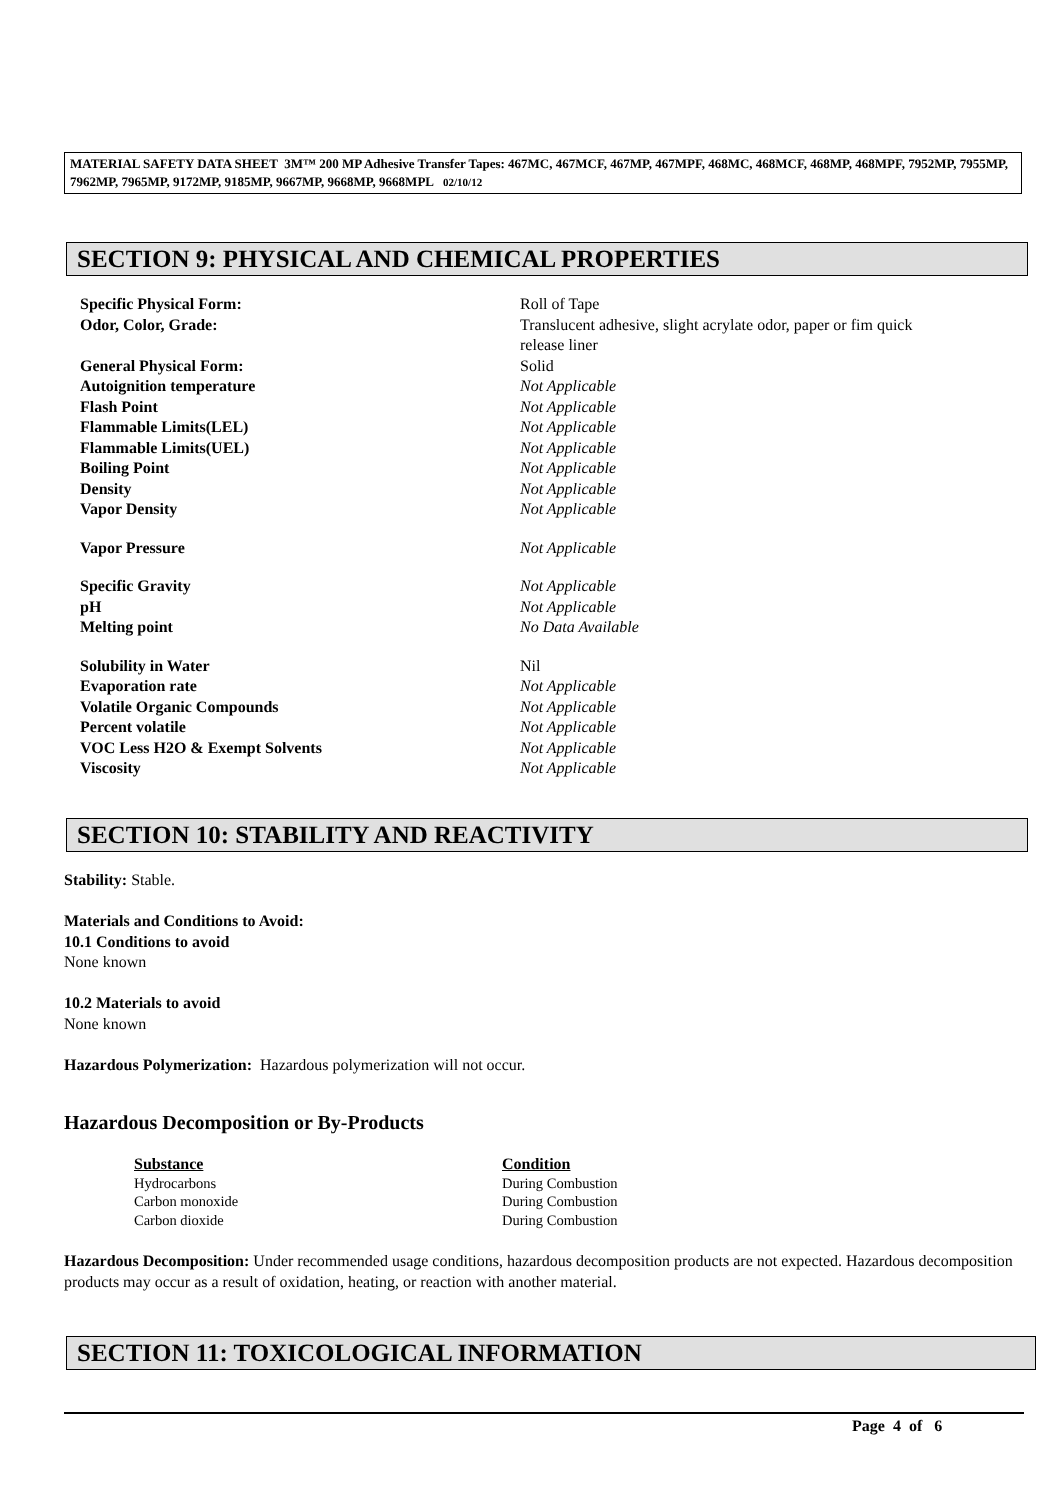MATERIAL SAFETY DATA SHEET 3M™ 200 MP Adhesive Transfer Tapes: 467MC, 467MCF, 467MP, 467MPF, 468MC, 468MCF, 468MP, 468MPF, 7952MP, 7955MP, 7962MP, 7965MP, 9172MP, 9185MP, 9667MP, 9668MP, 9668MPL 02/10/12
SECTION 9: PHYSICAL AND CHEMICAL PROPERTIES
| Specific Physical Form: | Roll of Tape |
| Odor, Color, Grade: | Translucent adhesive, slight acrylate odor, paper or fim quick release liner |
| General Physical Form: | Solid |
| Autoignition temperature | Not Applicable |
| Flash Point | Not Applicable |
| Flammable Limits(LEL) | Not Applicable |
| Flammable Limits(UEL) | Not Applicable |
| Boiling Point | Not Applicable |
| Density | Not Applicable |
| Vapor Density | Not Applicable |
| Vapor Pressure | Not Applicable |
| Specific Gravity | Not Applicable |
| pH | Not Applicable |
| Melting point | No Data Available |
| Solubility in Water | Nil |
| Evaporation rate | Not Applicable |
| Volatile Organic Compounds | Not Applicable |
| Percent volatile | Not Applicable |
| VOC Less H2O & Exempt Solvents | Not Applicable |
| Viscosity | Not Applicable |
SECTION 10: STABILITY AND REACTIVITY
Stability: Stable.
Materials and Conditions to Avoid:
10.1 Conditions to avoid
None known
10.2 Materials to avoid
None known
Hazardous Polymerization: Hazardous polymerization will not occur.
Hazardous Decomposition or By-Products
| Substance | Condition |
| --- | --- |
| Hydrocarbons | During Combustion |
| Carbon monoxide | During Combustion |
| Carbon dioxide | During Combustion |
Hazardous Decomposition: Under recommended usage conditions, hazardous decomposition products are not expected. Hazardous decomposition products may occur as a result of oxidation, heating, or reaction with another material.
SECTION 11: TOXICOLOGICAL INFORMATION
Page 4 of 6